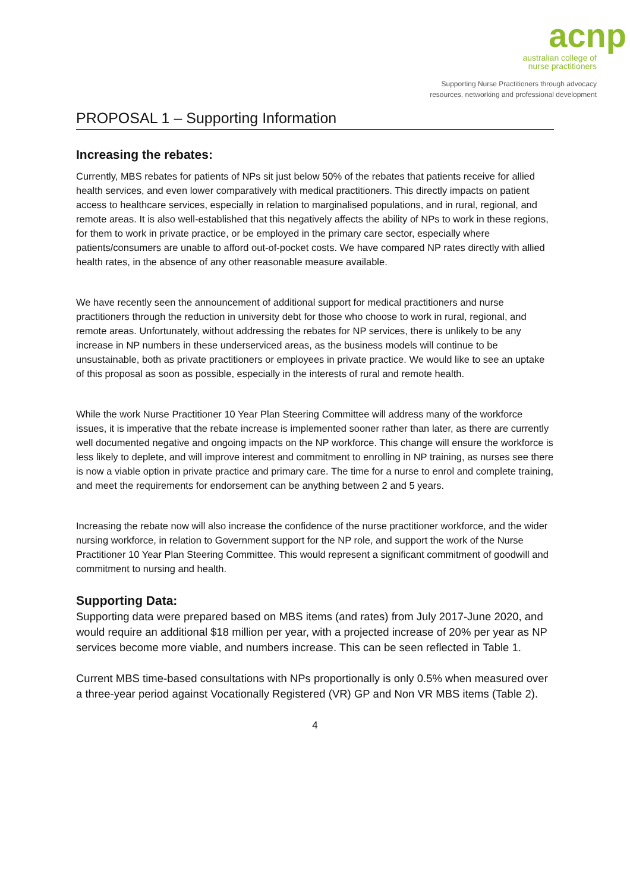acnp
australian college of
nurse practitioners
Supporting Nurse Practitioners through advocacy
resources, networking and professional development
PROPOSAL 1 – Supporting Information
Increasing the rebates:
Currently, MBS rebates for patients of NPs sit just below 50% of the rebates that patients receive for allied health services, and even lower comparatively with medical practitioners. This directly impacts on patient access to healthcare services, especially in relation to marginalised populations, and in rural, regional, and remote areas. It is also well-established that this negatively affects the ability of NPs to work in these regions, for them to work in private practice, or be employed in the primary care sector, especially where patients/consumers are unable to afford out-of-pocket costs. We have compared NP rates directly with allied health rates, in the absence of any other reasonable measure available.
We have recently seen the announcement of additional support for medical practitioners and nurse practitioners through the reduction in university debt for those who choose to work in rural, regional, and remote areas. Unfortunately, without addressing the rebates for NP services, there is unlikely to be any increase in NP numbers in these underserviced areas, as the business models will continue to be unsustainable, both as private practitioners or employees in private practice. We would like to see an uptake of this proposal as soon as possible, especially in the interests of rural and remote health.
While the work Nurse Practitioner 10 Year Plan Steering Committee will address many of the workforce issues, it is imperative that the rebate increase is implemented sooner rather than later, as there are currently well documented negative and ongoing impacts on the NP workforce. This change will ensure the workforce is less likely to deplete, and will improve interest and commitment to enrolling in NP training, as nurses see there is now a viable option in private practice and primary care. The time for a nurse to enrol and complete training, and meet the requirements for endorsement can be anything between 2 and 5 years.
Increasing the rebate now will also increase the confidence of the nurse practitioner workforce, and the wider nursing workforce, in relation to Government support for the NP role, and support the work of the Nurse Practitioner 10 Year Plan Steering Committee. This would represent a significant commitment of goodwill and commitment to nursing and health.
Supporting Data:
Supporting data were prepared based on MBS items (and rates) from July 2017-June 2020, and would require an additional $18 million per year, with a projected increase of 20% per year as NP services become more viable, and numbers increase. This can be seen reflected in Table 1.
Current MBS time-based consultations with NPs proportionally is only 0.5% when measured over a three-year period against Vocationally Registered (VR) GP and Non VR MBS items (Table 2).
4